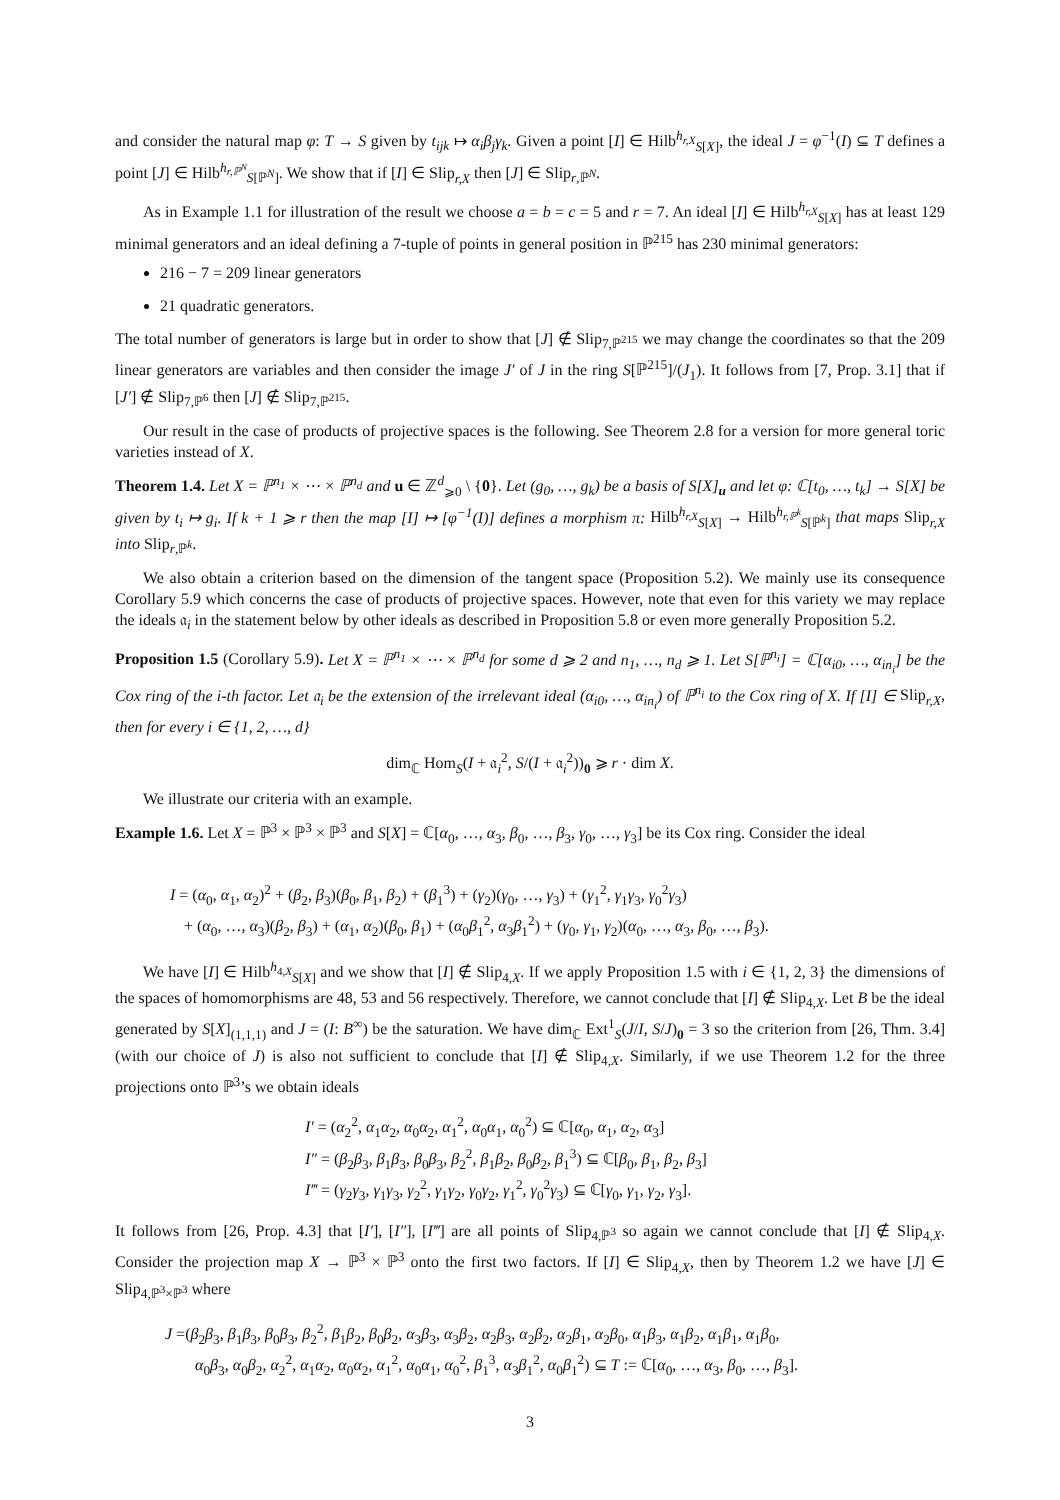and consider the natural map φ: T → S given by t<sub>ijk</sub> ↦ α<sub>i</sub>β<sub>j</sub>γ<sub>k</sub>. Given a point [I] ∈ Hilb<sup>h<sub>r,X</sub></sup><sub>S[X]</sub>, the ideal J = φ<sup>−1</sup>(I) ⊆ T defines a point [J] ∈ Hilb<sup>h<sub>r,ℙ<sup>N</sup></sub></sup><sub>S[ℙ<sup>N</sup>]</sub>. We show that if [I] ∈ Slip<sub>r,X</sub> then [J] ∈ Slip<sub>r,ℙ<sup>N</sup></sub>.
As in Example 1.1 for illustration of the result we choose a = b = c = 5 and r = 7. An ideal [I] ∈ Hilb<sup>h<sub>r,X</sub></sup><sub>S[X]</sub> has at least 129 minimal generators and an ideal defining a 7-tuple of points in general position in ℙ<sup>215</sup> has 230 minimal generators:
216 − 7 = 209 linear generators
21 quadratic generators.
The total number of generators is large but in order to show that [J] ∉ Slip<sub>7,ℙ<sup>215</sup></sub> we may change the coordinates so that the 209 linear generators are variables and then consider the image J′ of J in the ring S[ℙ<sup>215</sup>]/(J<sub>1</sub>). It follows from [7, Prop. 3.1] that if [J′] ∉ Slip<sub>7,ℙ<sup>6</sup></sub> then [J] ∉ Slip<sub>7,ℙ<sup>215</sup></sub>.
Our result in the case of products of projective spaces is the following. See Theorem 2.8 for a version for more general toric varieties instead of X.
Theorem 1.4. Let X = ℙ<sup>n<sub>1</sub></sup> × ⋯ × ℙ<sup>n<sub>d</sub></sup> and u ∈ ℤ<sup>d</sup><sub>⩾0</sub> \ {0}. Let (g<sub>0</sub>, …, g<sub>k</sub>) be a basis of S[X]<sub>u</sub> and let φ: ℂ[t<sub>0</sub>, …, t<sub>k</sub>] → S[X] be given by t<sub>i</sub> ↦ g<sub>i</sub>. If k + 1 ⩾ r then the map [I] ↦ [φ<sup>−1</sup>(I)] defines a morphism π: Hilb<sup>h<sub>r,X</sub></sup><sub>S[X]</sub> → Hilb<sup>h<sub>r,ℙ<sup>k</sup></sub></sup><sub>S[ℙ<sup>k</sup>]</sub> that maps Slip<sub>r,X</sub> into Slip<sub>r,ℙ<sup>k</sup></sub>.
We also obtain a criterion based on the dimension of the tangent space (Proposition 5.2). We mainly use its consequence Corollary 5.9 which concerns the case of products of projective spaces. However, note that even for this variety we may replace the ideals 𝔞<sub>i</sub> in the statement below by other ideals as described in Proposition 5.8 or even more generally Proposition 5.2.
Proposition 1.5 (Corollary 5.9). Let X = ℙ<sup>n<sub>1</sub></sup> × ⋯ × ℙ<sup>n<sub>d</sub></sup> for some d ⩾ 2 and n<sub>1</sub>, …, n<sub>d</sub> ⩾ 1. Let S[ℙ<sup>n<sub>i</sub></sup>] = ℂ[α<sub>i0</sub>, …, α<sub>in<sub>i</sub></sub>] be the Cox ring of the i-th factor. Let 𝔞<sub>i</sub> be the extension of the irrelevant ideal (α<sub>i0</sub>, …, α<sub>in<sub>i</sub></sub>) of ℙ<sup>n<sub>i</sub></sup> to the Cox ring of X. If [I] ∈ Slip<sub>r,X</sub>, then for every i ∈ {1, 2, …, d}
dim<sub>ℂ</sub> Hom<sub>S</sub>(I + 𝔞<sub>i</sub><sup>2</sup>, S/(I + 𝔞<sub>i</sub><sup>2</sup>))<sub>0</sub> ⩾ r · dim X.
We illustrate our criteria with an example.
Example 1.6. Let X = ℙ<sup>3</sup> × ℙ<sup>3</sup> × ℙ<sup>3</sup> and S[X] = ℂ[α<sub>0</sub>, …, α<sub>3</sub>, β<sub>0</sub>, …, β<sub>3</sub>, γ<sub>0</sub>, …, γ<sub>3</sub>] be its Cox ring. Consider the ideal
I = (α<sub>0</sub>, α<sub>1</sub>, α<sub>2</sub>)<sup>2</sup> + (β<sub>2</sub>, β<sub>3</sub>)(β<sub>0</sub>, β<sub>1</sub>, β<sub>2</sub>) + (β<sub>1</sub><sup>3</sup>) + (γ<sub>2</sub>)(γ<sub>0</sub>, …, γ<sub>3</sub>) + (γ<sub>1</sub><sup>2</sup>, γ<sub>1</sub>γ<sub>3</sub>, γ<sub>0</sub><sup>2</sup>γ<sub>3</sub>)
+ (α<sub>0</sub>, …, α<sub>3</sub>)(β<sub>2</sub>, β<sub>3</sub>) + (α<sub>1</sub>, α<sub>2</sub>)(β<sub>0</sub>, β<sub>1</sub>) + (α<sub>0</sub>β<sub>1</sub><sup>2</sup>, α<sub>3</sub>β<sub>1</sub><sup>2</sup>) + (γ<sub>0</sub>, γ<sub>1</sub>, γ<sub>2</sub>)(α<sub>0</sub>, …, α<sub>3</sub>, β<sub>0</sub>, …, β<sub>3</sub>).
We have [I] ∈ Hilb<sup>h<sub>4,X</sub></sup><sub>S[X]</sub> and we show that [I] ∉ Slip<sub>4,X</sub>. If we apply Proposition 1.5 with i ∈ {1, 2, 3} the dimensions of the spaces of homomorphisms are 48, 53 and 56 respectively. Therefore, we cannot conclude that [I] ∉ Slip<sub>4,X</sub>. Let B be the ideal generated by S[X]<sub>(1,1,1)</sub> and J = (I: B<sup>∞</sup>) be the saturation. We have dim<sub>ℂ</sub> Ext<sup>1</sup><sub>S</sub>(J/I, S/J)<sub>0</sub> = 3 so the criterion from [26, Thm. 3.4] (with our choice of J) is also not sufficient to conclude that [I] ∉ Slip<sub>4,X</sub>. Similarly, if we use Theorem 1.2 for the three projections onto ℙ<sup>3</sup>’s we obtain ideals
I′ = (α<sub>2</sub><sup>2</sup>, α<sub>1</sub>α<sub>2</sub>, α<sub>0</sub>α<sub>2</sub>, α<sub>1</sub><sup>2</sup>, α<sub>0</sub>α<sub>1</sub>, α<sub>0</sub><sup>2</sup>) ⊆ ℂ[α<sub>0</sub>, α<sub>1</sub>, α<sub>2</sub>, α<sub>3</sub>]
I″ = (β<sub>2</sub>β<sub>3</sub>, β<sub>1</sub>β<sub>3</sub>, β<sub>0</sub>β<sub>3</sub>, β<sub>2</sub><sup>2</sup>, β<sub>1</sub>β<sub>2</sub>, β<sub>0</sub>β<sub>2</sub>, β<sub>1</sub><sup>3</sup>) ⊆ ℂ[β<sub>0</sub>, β<sub>1</sub>, β<sub>2</sub>, β<sub>3</sub>]
I‴ = (γ<sub>2</sub>γ<sub>3</sub>, γ<sub>1</sub>γ<sub>3</sub>, γ<sub>2</sub><sup>2</sup>, γ<sub>1</sub>γ<sub>2</sub>, γ<sub>0</sub>γ<sub>2</sub>, γ<sub>1</sub><sup>2</sup>, γ<sub>0</sub><sup>2</sup>γ<sub>3</sub>) ⊆ ℂ[γ<sub>0</sub>, γ<sub>1</sub>, γ<sub>2</sub>, γ<sub>3</sub>].
It follows from [26, Prop. 4.3] that [I′], [I″], [I‴] are all points of Slip<sub>4,ℙ<sup>3</sup></sub> so again we cannot conclude that [I] ∉ Slip<sub>4,X</sub>. Consider the projection map X → ℙ<sup>3</sup> × ℙ<sup>3</sup> onto the first two factors. If [I] ∈ Slip<sub>4,X</sub>, then by Theorem 1.2 we have [J] ∈ Slip<sub>4,ℙ<sup>3</sup>×ℙ<sup>3</sup></sub> where
J =(β<sub>2</sub>β<sub>3</sub>, β<sub>1</sub>β<sub>3</sub>, β<sub>0</sub>β<sub>3</sub>, β<sub>2</sub><sup>2</sup>, β<sub>1</sub>β<sub>2</sub>, β<sub>0</sub>β<sub>2</sub>, α<sub>3</sub>β<sub>3</sub>, α<sub>3</sub>β<sub>2</sub>, α<sub>2</sub>β<sub>3</sub>, α<sub>2</sub>β<sub>2</sub>, α<sub>2</sub>β<sub>1</sub>, α<sub>2</sub>β<sub>0</sub>, α<sub>1</sub>β<sub>3</sub>, α<sub>1</sub>β<sub>2</sub>, α<sub>1</sub>β<sub>1</sub>, α<sub>1</sub>β<sub>0</sub>,
α<sub>0</sub>β<sub>3</sub>, α<sub>0</sub>β<sub>2</sub>, α<sub>2</sub><sup>2</sup>, α<sub>1</sub>α<sub>2</sub>, α<sub>0</sub>α<sub>2</sub>, α<sub>1</sub><sup>2</sup>, α<sub>0</sub>α<sub>1</sub>, α<sub>0</sub><sup>2</sup>, β<sub>1</sub><sup>3</sup>, α<sub>3</sub>β<sub>1</sub><sup>2</sup>, α<sub>0</sub>β<sub>1</sub><sup>2</sup>) ⊆ T := ℂ[α<sub>0</sub>, …, α<sub>3</sub>, β<sub>0</sub>, …, β<sub>3</sub>].
3